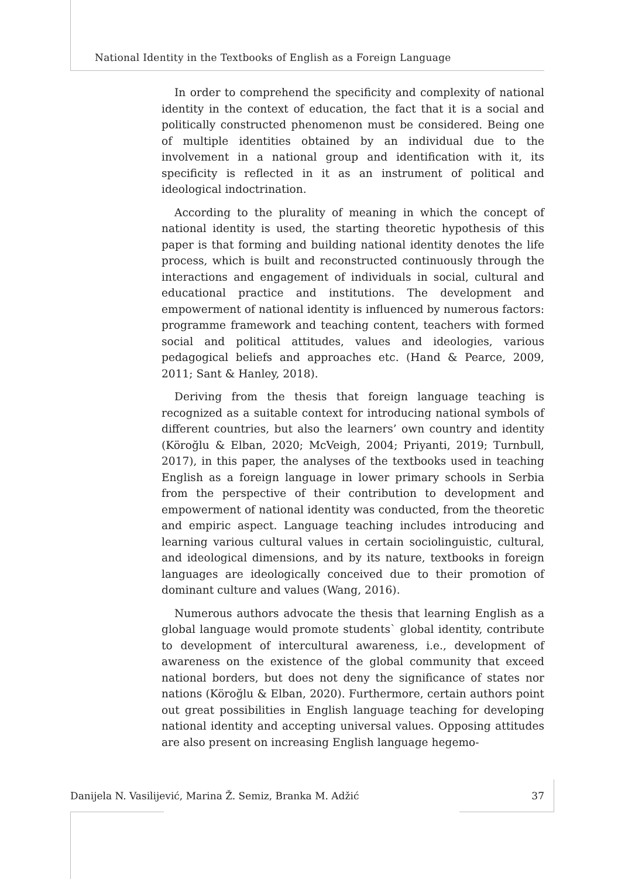National Identity in the Textbooks of English as a Foreign Language
In order to comprehend the specificity and complexity of national identity in the context of education, the fact that it is a social and politically constructed phenomenon must be considered. Being one of multiple identities obtained by an individual due to the involvement in a national group and identification with it, its specificity is reflected in it as an instrument of political and ideological indoctrination.
According to the plurality of meaning in which the concept of national identity is used, the starting theoretic hypothesis of this paper is that forming and building national identity denotes the life process, which is built and reconstructed continuously through the interactions and engagement of individuals in social, cultural and educational practice and institutions. The development and empowerment of national identity is influenced by numerous factors: programme framework and teaching content, teachers with formed social and political attitudes, values and ideologies, various pedagogical beliefs and approaches etc. (Hand & Pearce, 2009, 2011; Sant & Hanley, 2018).
Deriving from the thesis that foreign language teaching is recognized as a suitable context for introducing national symbols of different countries, but also the learners’ own country and identity (Köroğlu & Elban, 2020; McVeigh, 2004; Priyanti, 2019; Turnbull, 2017), in this paper, the analyses of the textbooks used in teaching English as a foreign language in lower primary schools in Serbia from the perspective of their contribution to development and empowerment of national identity was conducted, from the theoretic and empiric aspect. Language teaching includes introducing and learning various cultural values in certain sociolinguistic, cultural, and ideological dimensions, and by its nature, textbooks in foreign languages are ideologically conceived due to their promotion of dominant culture and values (Wang, 2016).
Numerous authors advocate the thesis that learning English as a global language would promote students` global identity, contribute to development of intercultural awareness, i.e., development of awareness on the existence of the global community that exceed national borders, but does not deny the significance of states nor nations (Köroğlu & Elban, 2020). Furthermore, certain authors point out great possibilities in English language teaching for developing national identity and accepting universal values. Opposing attitudes are also present on increasing English language hegemo-
Danijela N. Vasilijević, Marina Ž. Semiz, Branka M. Adžić 37